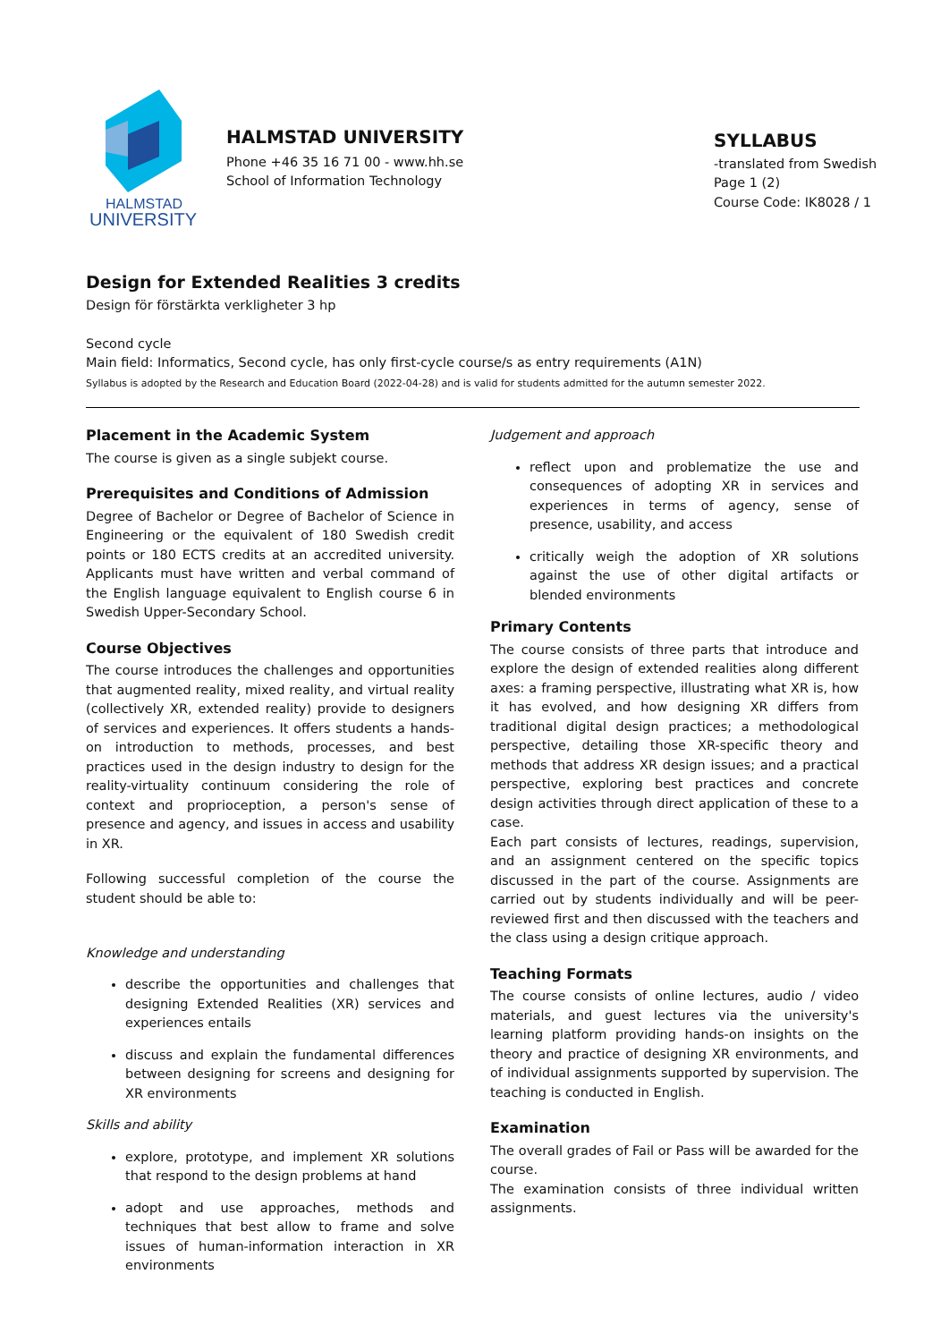HALMSTAD
UNIVERSITY
HALMSTAD UNIVERSITY
Phone +46 35 16 71 00 - www.hh.se
School of Information Technology
SYLLABUS
-translated from Swedish
Page 1 (2)
Course Code: IK8028 / 1
Design for Extended Realities 3 credits
Design för förstärkta verkligheter 3 hp
Second cycle
Main field: Informatics, Second cycle, has only first-cycle course/s as entry requirements (A1N)
Syllabus is adopted by the Research and Education Board (2022-04-28) and is valid for students admitted for the autumn semester 2022.
Placement in the Academic System
The course is given as a single subjekt course.
Prerequisites and Conditions of Admission
Degree of Bachelor or Degree of Bachelor of Science in Engineering or the equivalent of 180 Swedish credit points or 180 ECTS credits at an accredited university. Applicants must have written and verbal command of the English language equivalent to English course 6 in Swedish Upper-Secondary School.
Course Objectives
The course introduces the challenges and opportunities that augmented reality, mixed reality, and virtual reality (collectively XR, extended reality) provide to designers of services and experiences. It offers students a hands-on introduction to methods, processes, and best practices used in the design industry to design for the reality-virtuality continuum considering the role of context and proprioception, a person's sense of presence and agency, and issues in access and usability in XR.
Following successful completion of the course the student should be able to:
Knowledge and understanding
describe the opportunities and challenges that designing Extended Realities (XR) services and experiences entails
discuss and explain the fundamental differences between designing for screens and designing for XR environments
Skills and ability
explore, prototype, and implement XR solutions that respond to the design problems at hand
adopt and use approaches, methods and techniques that best allow to frame and solve issues of human-information interaction in XR environments
Judgement and approach
reflect upon and problematize the use and consequences of adopting XR in services and experiences in terms of agency, sense of presence, usability, and access
critically weigh the adoption of XR solutions against the use of other digital artifacts or blended environments
Primary Contents
The course consists of three parts that introduce and explore the design of extended realities along different axes: a framing perspective, illustrating what XR is, how it has evolved, and how designing XR differs from traditional digital design practices; a methodological perspective, detailing those XR-specific theory and methods that address XR design issues; and a practical perspective, exploring best practices and concrete design activities through direct application of these to a case.
Each part consists of lectures, readings, supervision, and an assignment centered on the specific topics discussed in the part of the course. Assignments are carried out by students individually and will be peer-reviewed first and then discussed with the teachers and the class using a design critique approach.
Teaching Formats
The course consists of online lectures, audio / video materials, and guest lectures via the university's learning platform providing hands-on insights on the theory and practice of designing XR environments, and of individual assignments supported by supervision. The teaching is conducted in English.
Examination
The overall grades of Fail or Pass will be awarded for the course.
The examination consists of three individual written assignments.